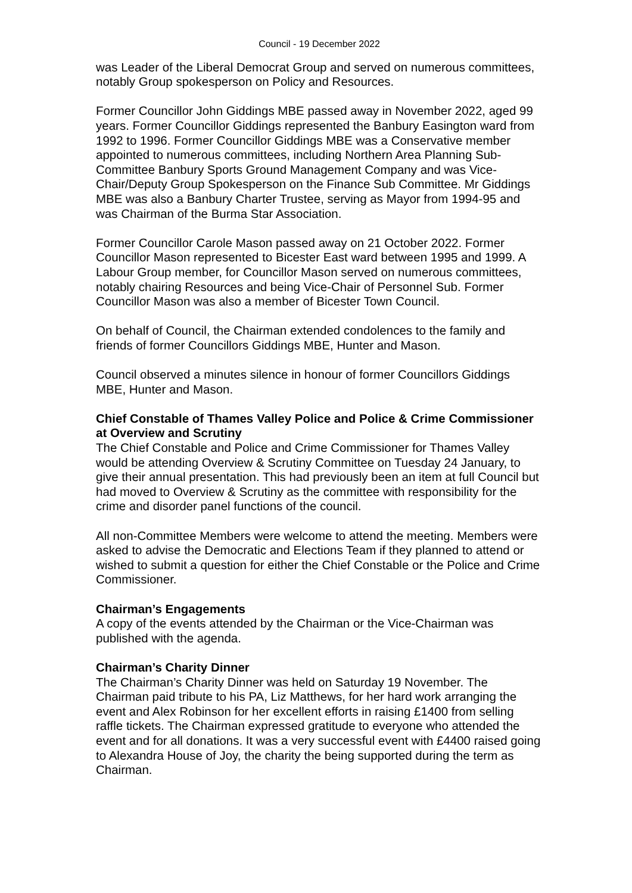Council - 19 December 2022
was Leader of the Liberal Democrat Group and served on numerous committees, notably Group spokesperson on Policy and Resources.
Former Councillor John Giddings MBE passed away in November 2022, aged 99 years. Former Councillor Giddings represented the Banbury Easington ward from 1992 to 1996. Former Councillor Giddings MBE was a Conservative member appointed to numerous committees, including Northern Area Planning Sub-Committee Banbury Sports Ground Management Company and was Vice-Chair/Deputy Group Spokesperson on the Finance Sub Committee. Mr Giddings MBE was also a Banbury Charter Trustee, serving as Mayor from 1994-95 and was Chairman of the Burma Star Association.
Former Councillor Carole Mason passed away on 21 October 2022. Former Councillor Mason represented to Bicester East ward between 1995 and 1999. A Labour Group member, for Councillor Mason served on numerous committees, notably chairing Resources and being Vice-Chair of Personnel Sub. Former Councillor Mason was also a member of Bicester Town Council.
On behalf of Council, the Chairman extended condolences to the family and friends of former Councillors Giddings MBE, Hunter and Mason.
Council observed a minutes silence in honour of former Councillors Giddings MBE, Hunter and Mason.
Chief Constable of Thames Valley Police and Police & Crime Commissioner at Overview and Scrutiny
The Chief Constable and Police and Crime Commissioner for Thames Valley would be attending Overview & Scrutiny Committee on Tuesday 24 January, to give their annual presentation. This had previously been an item at full Council but had moved to Overview & Scrutiny as the committee with responsibility for the crime and disorder panel functions of the council.
All non-Committee Members were welcome to attend the meeting. Members were asked to advise the Democratic and Elections Team if they planned to attend or wished to submit a question for either the Chief Constable or the Police and Crime Commissioner.
Chairman’s Engagements
A copy of the events attended by the Chairman or the Vice-Chairman was published with the agenda.
Chairman’s Charity Dinner
The Chairman’s Charity Dinner was held on Saturday 19 November. The Chairman paid tribute to his PA, Liz Matthews, for her hard work arranging the event and Alex Robinson for her excellent efforts in raising £1400 from selling raffle tickets. The Chairman expressed gratitude to everyone who attended the event and for all donations. It was a very successful event with £4400 raised going to Alexandra House of Joy, the charity the being supported during the term as Chairman.